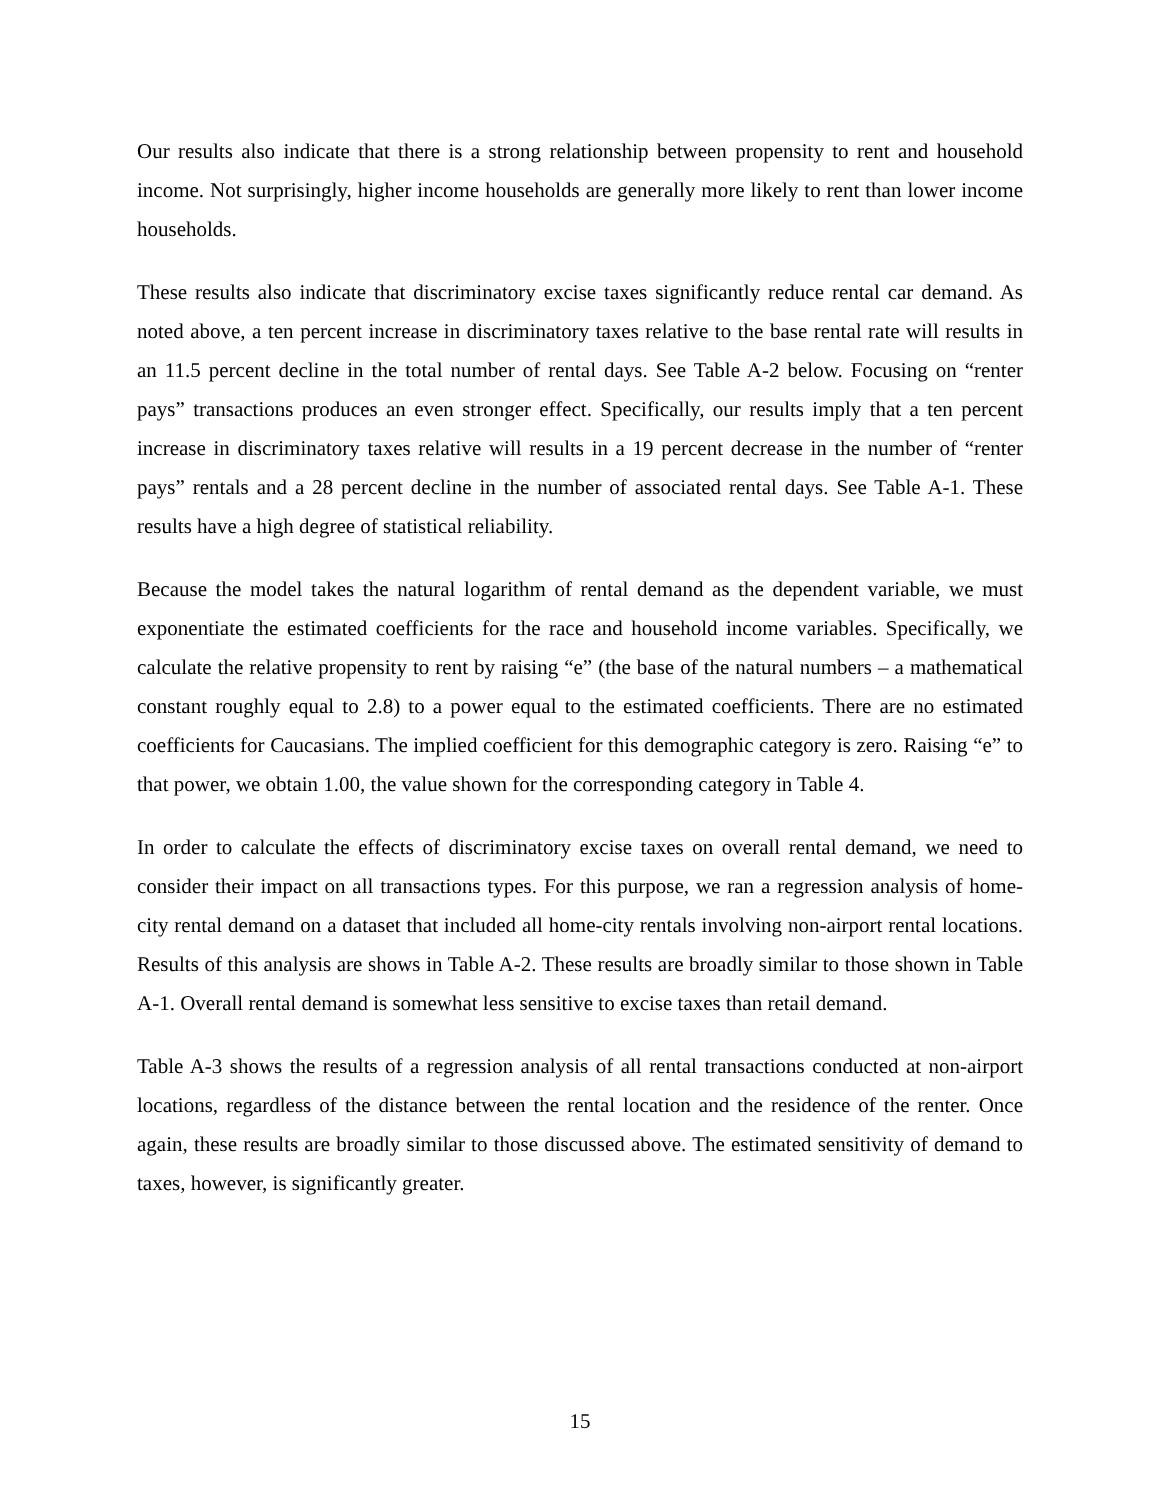Our results also indicate that there is a strong relationship between propensity to rent and household income. Not surprisingly, higher income households are generally more likely to rent than lower income households.
These results also indicate that discriminatory excise taxes significantly reduce rental car demand. As noted above, a ten percent increase in discriminatory taxes relative to the base rental rate will results in an 11.5 percent decline in the total number of rental days. See Table A-2 below. Focusing on “renter pays” transactions produces an even stronger effect. Specifically, our results imply that a ten percent increase in discriminatory taxes relative will results in a 19 percent decrease in the number of “renter pays” rentals and a 28 percent decline in the number of associated rental days. See Table A-1. These results have a high degree of statistical reliability.
Because the model takes the natural logarithm of rental demand as the dependent variable, we must exponentiate the estimated coefficients for the race and household income variables. Specifically, we calculate the relative propensity to rent by raising “e” (the base of the natural numbers – a mathematical constant roughly equal to 2.8) to a power equal to the estimated coefficients. There are no estimated coefficients for Caucasians. The implied coefficient for this demographic category is zero. Raising “e” to that power, we obtain 1.00, the value shown for the corresponding category in Table 4.
In order to calculate the effects of discriminatory excise taxes on overall rental demand, we need to consider their impact on all transactions types. For this purpose, we ran a regression analysis of home-city rental demand on a dataset that included all home-city rentals involving non-airport rental locations. Results of this analysis are shows in Table A-2. These results are broadly similar to those shown in Table A-1. Overall rental demand is somewhat less sensitive to excise taxes than retail demand.
Table A-3 shows the results of a regression analysis of all rental transactions conducted at non-airport locations, regardless of the distance between the rental location and the residence of the renter. Once again, these results are broadly similar to those discussed above. The estimated sensitivity of demand to taxes, however, is significantly greater.
15